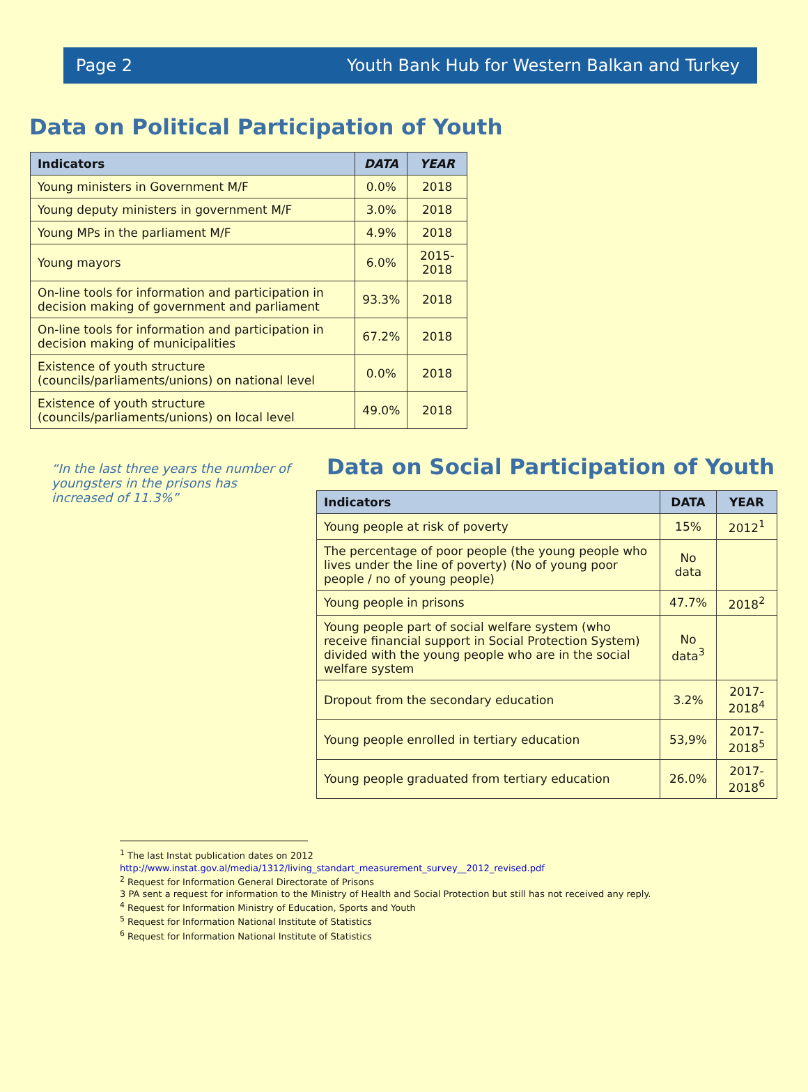Page 2 Youth Bank Hub for Western Balkan and Turkey
Data on Political Participation of Youth
| Indicators | DATA | YEAR |
| --- | --- | --- |
| Young ministers in Government M/F | 0.0% | 2018 |
| Young deputy ministers in government M/F | 3.0% | 2018 |
| Young MPs in the parliament M/F | 4.9% | 2018 |
| Young mayors | 6.0% | 2015-2018 |
| On-line tools for information and participation in decision making of government and parliament | 93.3% | 2018 |
| On-line tools for information and participation in decision making of municipalities | 67.2% | 2018 |
| Existence of youth structure (councils/parliaments/unions) on national level | 0.0% | 2018 |
| Existence of youth structure (councils/parliaments/unions) on local level | 49.0% | 2018 |
“In the last three years the number of youngsters in the prisons has increased of 11.3%”
Data on Social Participation of Youth
| Indicators | DATA | YEAR |
| --- | --- | --- |
| Young people at risk of poverty | 15% | 2012<sup>1</sup> |
| The percentage of poor people (the young people who lives under the line of poverty) (No of young poor people / no of young people) | No data | |
| Young people in prisons | 47.7% | 2018<sup>2</sup> |
| Young people part of social welfare system (who receive financial support in Social Protection System) divided with the young people who are in the social welfare system | No data<sup>3</sup> | |
| Dropout from the secondary education | 3.2% | 2017-2018<sup>4</sup> |
| Young people enrolled in tertiary education | 53,9% | 2017-2018<sup>5</sup> |
| Young people graduated from tertiary education | 26.0% | 2017-2018<sup>6</sup> |
<sup>1</sup> The last Instat publication dates on 2012
http://www.instat.gov.al/media/1312/living_standart_measurement_survey__2012_revised.pdf
<sup>2</sup> Request for Information General Directorate of Prisons
3 PA sent a request for information to the Ministry of Health and Social Protection but still has not received any reply.
<sup>4</sup> Request for Information Ministry of Education, Sports and Youth
<sup>5</sup> Request for Information National Institute of Statistics
<sup>6</sup> Request for Information National Institute of Statistics